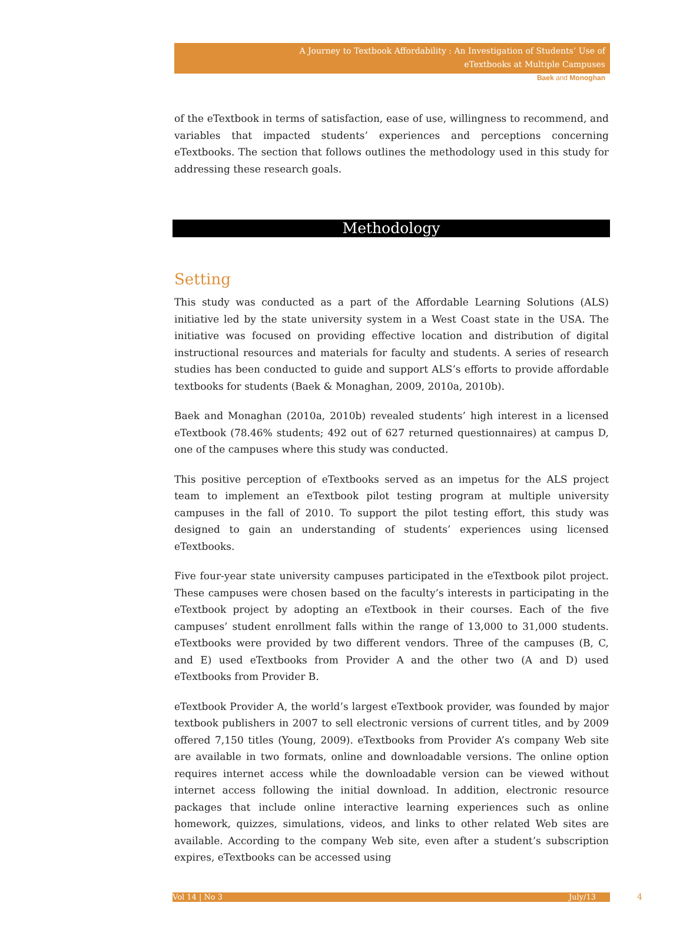A Journey to Textbook Affordability : An Investigation of Students’ Use of
eTextbooks at Multiple Campuses
Baek and Monoghan
of the eTextbook in terms of satisfaction, ease of use, willingness to recommend, and variables that impacted students’ experiences and perceptions concerning eTextbooks. The section that follows outlines the methodology used in this study for addressing these research goals.
Methodology
Setting
This study was conducted as a part of the Affordable Learning Solutions (ALS) initiative led by the state university system in a West Coast state in the USA. The initiative was focused on providing effective location and distribution of digital instructional resources and materials for faculty and students. A series of research studies has been conducted to guide and support ALS’s efforts to provide affordable textbooks for students (Baek & Monaghan, 2009, 2010a, 2010b).
Baek and Monaghan (2010a, 2010b) revealed students’ high interest in a licensed eTextbook (78.46% students; 492 out of 627 returned questionnaires) at campus D, one of the campuses where this study was conducted.
This positive perception of eTextbooks served as an impetus for the ALS project team to implement an eTextbook pilot testing program at multiple university campuses in the fall of 2010. To support the pilot testing effort, this study was designed to gain an understanding of students’ experiences using licensed eTextbooks.
Five four-year state university campuses participated in the eTextbook pilot project. These campuses were chosen based on the faculty’s interests in participating in the eTextbook project by adopting an eTextbook in their courses. Each of the five campuses’ student enrollment falls within the range of 13,000 to 31,000 students. eTextbooks were provided by two different vendors. Three of the campuses (B, C, and E) used eTextbooks from Provider A and the other two (A and D) used eTextbooks from Provider B.
eTextbook Provider A, the world’s largest eTextbook provider, was founded by major textbook publishers in 2007 to sell electronic versions of current titles, and by 2009 offered 7,150 titles (Young, 2009). eTextbooks from Provider A’s company Web site are available in two formats, online and downloadable versions. The online option requires internet access while the downloadable version can be viewed without internet access following the initial download. In addition, electronic resource packages that include online interactive learning experiences such as online homework, quizzes, simulations, videos, and links to other related Web sites are available. According to the company Web site, even after a student’s subscription expires, eTextbooks can be accessed using
Vol 14 | No 3 July/13 4